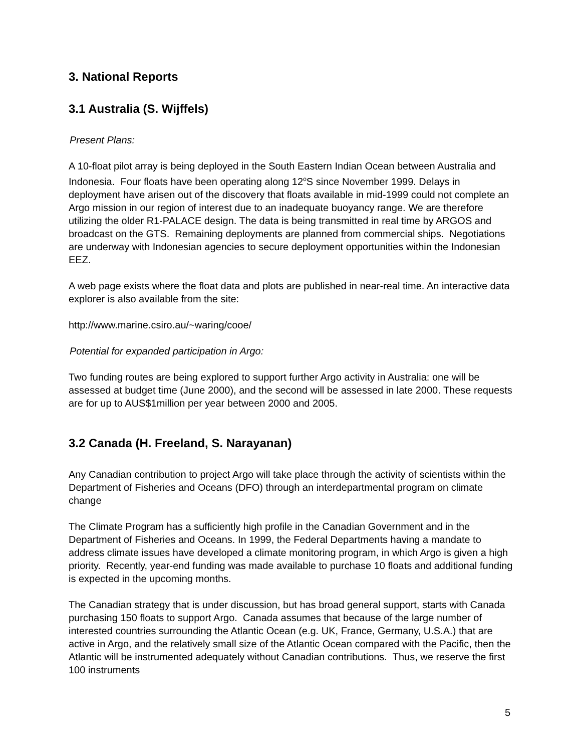3. National Reports
3.1 Australia (S. Wijffels)
Present Plans:
A 10-float pilot array is being deployed in the South Eastern Indian Ocean between Australia and Indonesia. Four floats have been operating along 12<sup>o</sup>S since November 1999. Delays in deployment have arisen out of the discovery that floats available in mid-1999 could not complete an Argo mission in our region of interest due to an inadequate buoyancy range. We are therefore utilizing the older R1-PALACE design. The data is being transmitted in real time by ARGOS and broadcast on the GTS. Remaining deployments are planned from commercial ships. Negotiations are underway with Indonesian agencies to secure deployment opportunities within the Indonesian EEZ.
A web page exists where the float data and plots are published in near-real time. An interactive data explorer is also available from the site:
http://www.marine.csiro.au/~waring/cooe/
Potential for expanded participation in Argo:
Two funding routes are being explored to support further Argo activity in Australia: one will be assessed at budget time (June 2000), and the second will be assessed in late 2000. These requests are for up to AUS$1million per year between 2000 and 2005.
3.2 Canada (H. Freeland, S. Narayanan)
Any Canadian contribution to project Argo will take place through the activity of scientists within the Department of Fisheries and Oceans (DFO) through an interdepartmental program on climate change
The Climate Program has a sufficiently high profile in the Canadian Government and in the Department of Fisheries and Oceans. In 1999, the Federal Departments having a mandate to address climate issues have developed a climate monitoring program, in which Argo is given a high priority. Recently, year-end funding was made available to purchase 10 floats and additional funding is expected in the upcoming months.
The Canadian strategy that is under discussion, but has broad general support, starts with Canada purchasing 150 floats to support Argo. Canada assumes that because of the large number of interested countries surrounding the Atlantic Ocean (e.g. UK, France, Germany, U.S.A.) that are active in Argo, and the relatively small size of the Atlantic Ocean compared with the Pacific, then the Atlantic will be instrumented adequately without Canadian contributions. Thus, we reserve the first 100 instruments
5